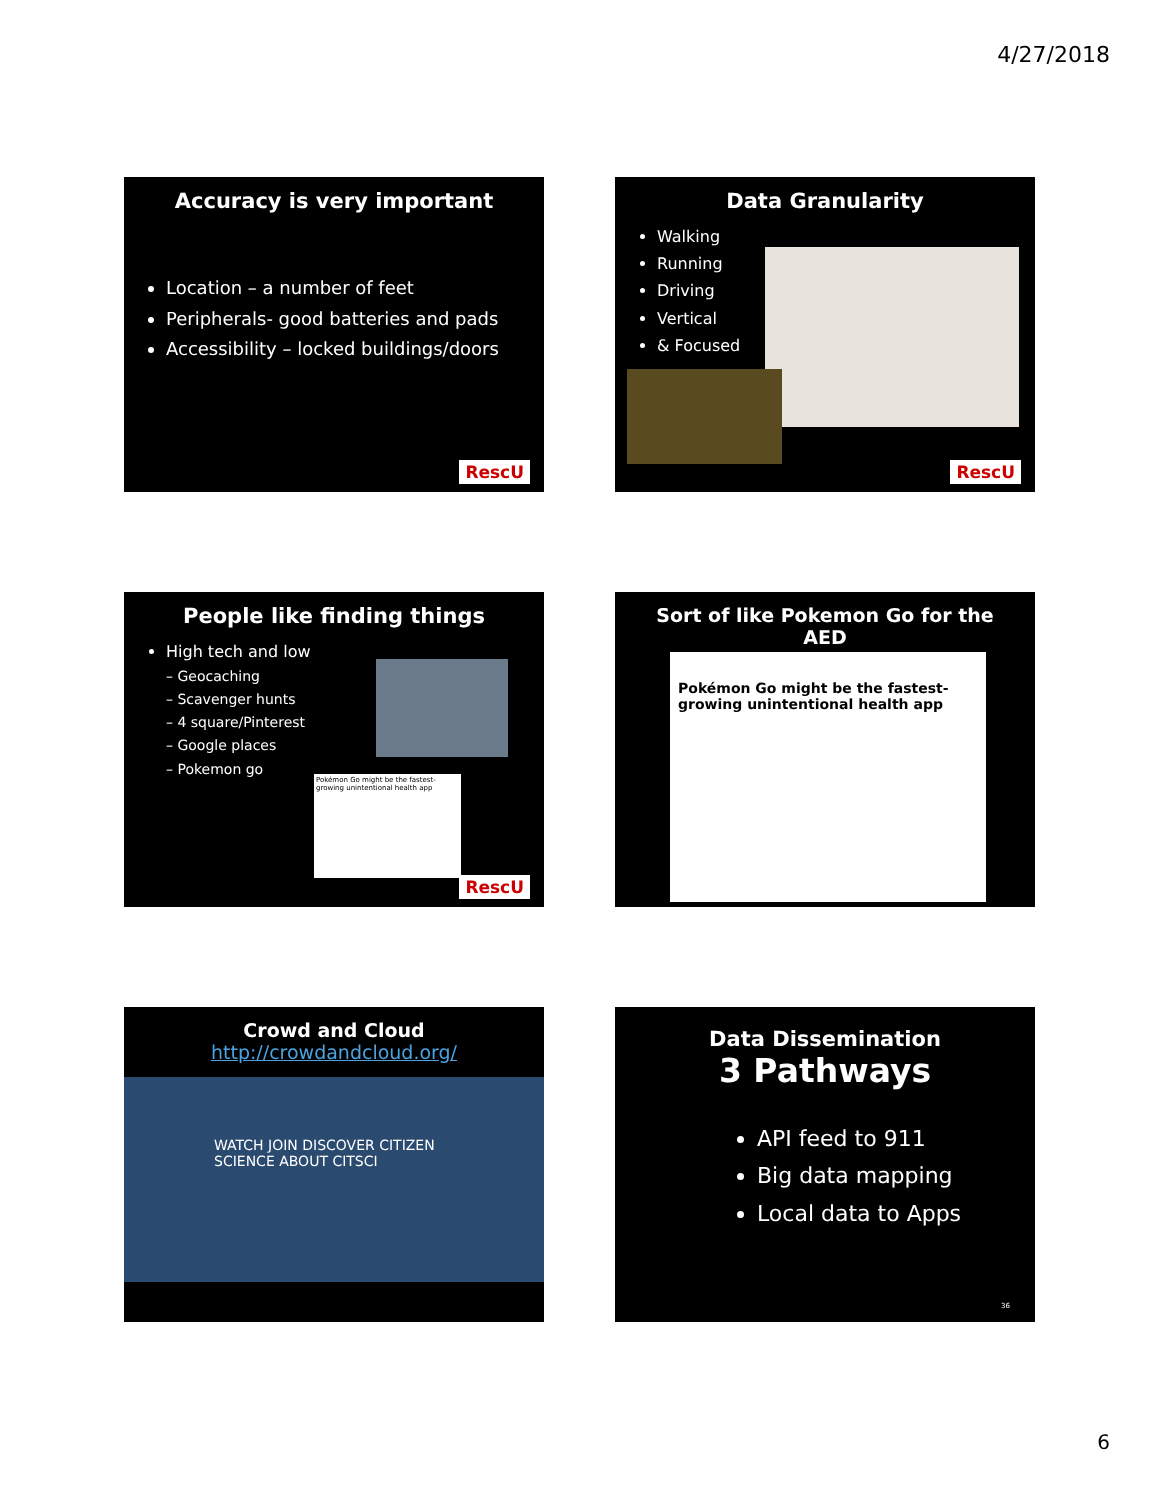4/27/2018
Accuracy is very important
Location – a number of feet
Peripherals- good batteries and pads
Accessibility – locked buildings/doors
RescU
Data Granularity
Walking
Running
Driving
Vertical
& Focused
RescU
People like finding things
High tech and low
– Geocaching
– Scavenger hunts
– 4 square/Pinterest
– Google places
– Pokemon go
Pokémon Go might be the fastest-growing unintentional health app
RescU
Sort of like Pokemon Go for the AED
Pokémon Go might be the fastest-growing unintentional health app
Crowd and Cloud
http://crowdandcloud.org/
WATCH JOIN DISCOVER CITIZEN SCIENCE ABOUT CITSCI
Data Dissemination
3 Pathways
API feed to 911
Big data mapping
Local data to Apps
36
6